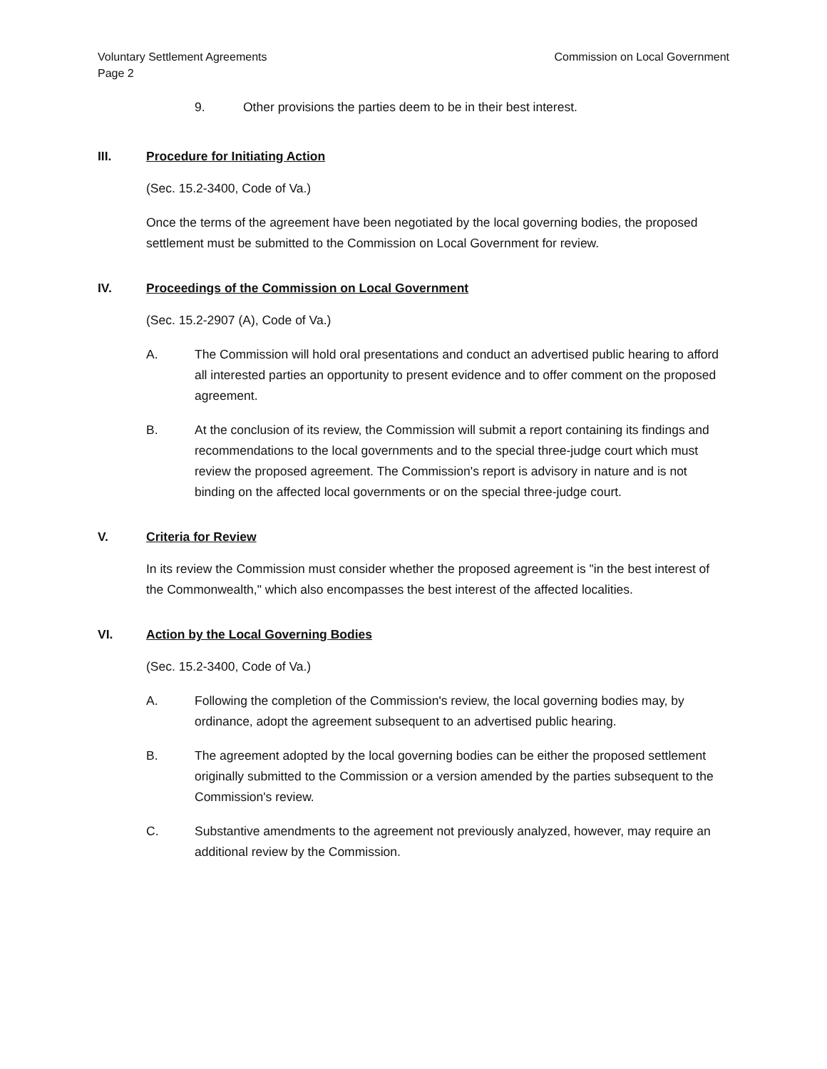Voluntary Settlement Agreements
Page 2 Commission on Local Government
9. Other provisions the parties deem to be in their best interest.
III. Procedure for Initiating Action
(Sec. 15.2-3400, Code of Va.)
Once the terms of the agreement have been negotiated by the local governing bodies, the proposed settlement must be submitted to the Commission on Local Government for review.
IV. Proceedings of the Commission on Local Government
(Sec. 15.2-2907 (A), Code of Va.)
A. The Commission will hold oral presentations and conduct an advertised public hearing to afford all interested parties an opportunity to present evidence and to offer comment on the proposed agreement.
B. At the conclusion of its review, the Commission will submit a report containing its findings and recommendations to the local governments and to the special three-judge court which must review the proposed agreement. The Commission's report is advisory in nature and is not binding on the affected local governments or on the special three-judge court.
V. Criteria for Review
In its review the Commission must consider whether the proposed agreement is "in the best interest of the Commonwealth," which also encompasses the best interest of the affected localities.
VI. Action by the Local Governing Bodies
(Sec. 15.2-3400, Code of Va.)
A. Following the completion of the Commission's review, the local governing bodies may, by ordinance, adopt the agreement subsequent to an advertised public hearing.
B. The agreement adopted by the local governing bodies can be either the proposed settlement originally submitted to the Commission or a version amended by the parties subsequent to the Commission's review.
C. Substantive amendments to the agreement not previously analyzed, however, may require an additional review by the Commission.